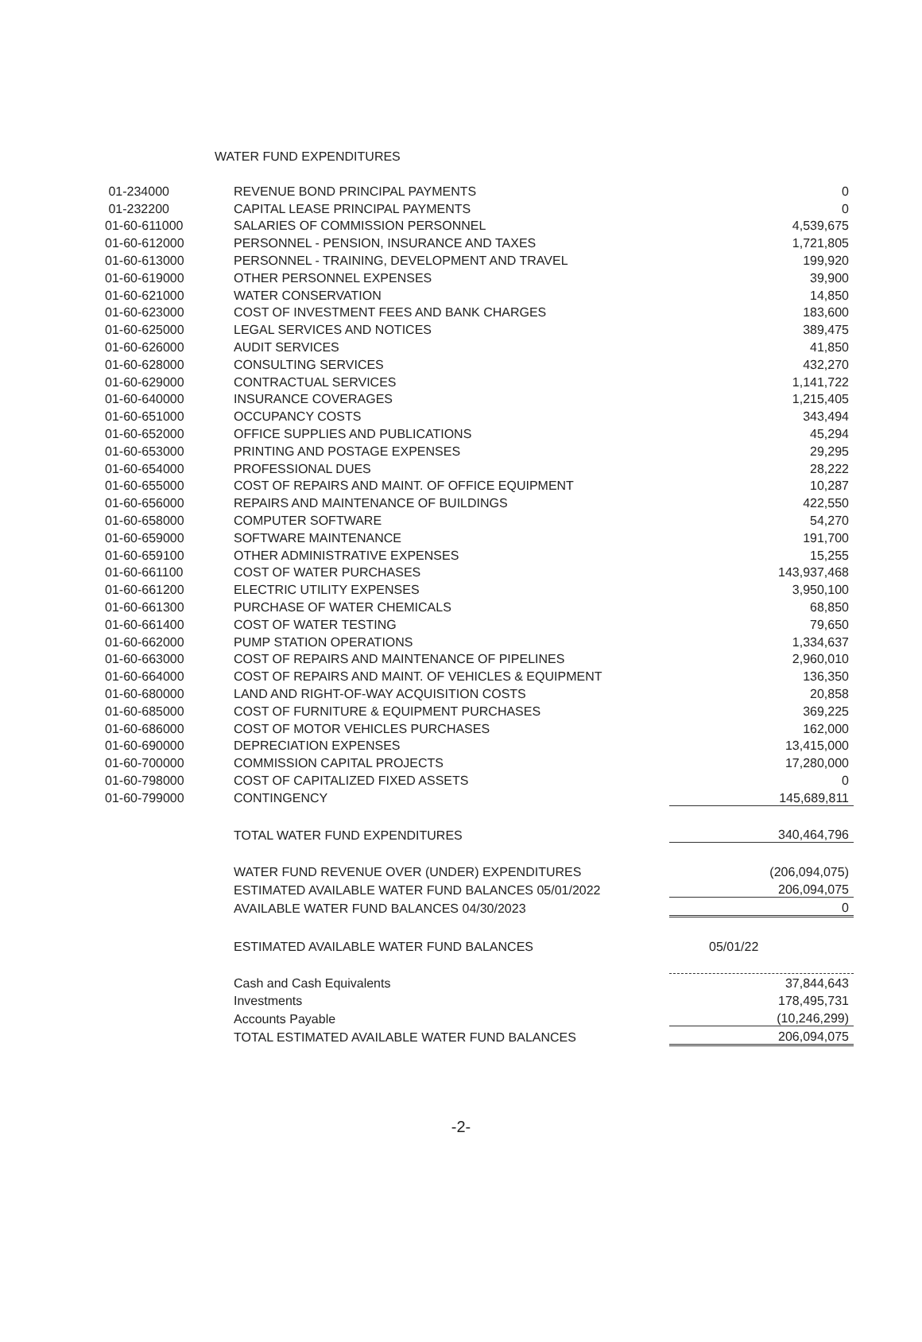WATER FUND EXPENDITURES
| 01-234000 | REVENUE BOND PRINCIPAL PAYMENTS | 0 |
| 01-232200 | CAPITAL LEASE PRINCIPAL PAYMENTS | 0 |
| 01-60-611000 | SALARIES OF COMMISSION PERSONNEL | 4,539,675 |
| 01-60-612000 | PERSONNEL - PENSION, INSURANCE AND TAXES | 1,721,805 |
| 01-60-613000 | PERSONNEL - TRAINING, DEVELOPMENT AND TRAVEL | 199,920 |
| 01-60-619000 | OTHER PERSONNEL EXPENSES | 39,900 |
| 01-60-621000 | WATER CONSERVATION | 14,850 |
| 01-60-623000 | COST OF INVESTMENT FEES AND BANK CHARGES | 183,600 |
| 01-60-625000 | LEGAL SERVICES AND NOTICES | 389,475 |
| 01-60-626000 | AUDIT SERVICES | 41,850 |
| 01-60-628000 | CONSULTING SERVICES | 432,270 |
| 01-60-629000 | CONTRACTUAL SERVICES | 1,141,722 |
| 01-60-640000 | INSURANCE COVERAGES | 1,215,405 |
| 01-60-651000 | OCCUPANCY COSTS | 343,494 |
| 01-60-652000 | OFFICE SUPPLIES AND PUBLICATIONS | 45,294 |
| 01-60-653000 | PRINTING AND POSTAGE EXPENSES | 29,295 |
| 01-60-654000 | PROFESSIONAL DUES | 28,222 |
| 01-60-655000 | COST OF REPAIRS AND MAINT. OF OFFICE EQUIPMENT | 10,287 |
| 01-60-656000 | REPAIRS AND MAINTENANCE OF BUILDINGS | 422,550 |
| 01-60-658000 | COMPUTER SOFTWARE | 54,270 |
| 01-60-659000 | SOFTWARE MAINTENANCE | 191,700 |
| 01-60-659100 | OTHER ADMINISTRATIVE EXPENSES | 15,255 |
| 01-60-661100 | COST OF WATER PURCHASES | 143,937,468 |
| 01-60-661200 | ELECTRIC UTILITY EXPENSES | 3,950,100 |
| 01-60-661300 | PURCHASE OF WATER CHEMICALS | 68,850 |
| 01-60-661400 | COST OF WATER TESTING | 79,650 |
| 01-60-662000 | PUMP STATION OPERATIONS | 1,334,637 |
| 01-60-663000 | COST OF REPAIRS AND MAINTENANCE OF PIPELINES | 2,960,010 |
| 01-60-664000 | COST OF REPAIRS AND MAINT. OF VEHICLES & EQUIPMENT | 136,350 |
| 01-60-680000 | LAND AND RIGHT-OF-WAY ACQUISITION COSTS | 20,858 |
| 01-60-685000 | COST OF FURNITURE & EQUIPMENT PURCHASES | 369,225 |
| 01-60-686000 | COST OF MOTOR VEHICLES PURCHASES | 162,000 |
| 01-60-690000 | DEPRECIATION EXPENSES | 13,415,000 |
| 01-60-700000 | COMMISSION CAPITAL PROJECTS | 17,280,000 |
| 01-60-798000 | COST OF CAPITALIZED FIXED ASSETS | 0 |
| 01-60-799000 | CONTINGENCY | 145,689,811 |
| | TOTAL WATER FUND EXPENDITURES | 340,464,796 |
| | WATER FUND REVENUE OVER (UNDER) EXPENDITURES | (206,094,075) |
| | ESTIMATED AVAILABLE WATER FUND BALANCES 05/01/2022 | 206,094,075 |
| | AVAILABLE WATER FUND BALANCES 04/30/2023 | 0 |
| | ESTIMATED AVAILABLE WATER FUND BALANCES | 05/01/22 |
| | Cash and Cash Equivalents | 37,844,643 |
| | Investments | 178,495,731 |
| | Accounts Payable | (10,246,299) |
| | TOTAL ESTIMATED AVAILABLE WATER FUND BALANCES | 206,094,075 |
-2-